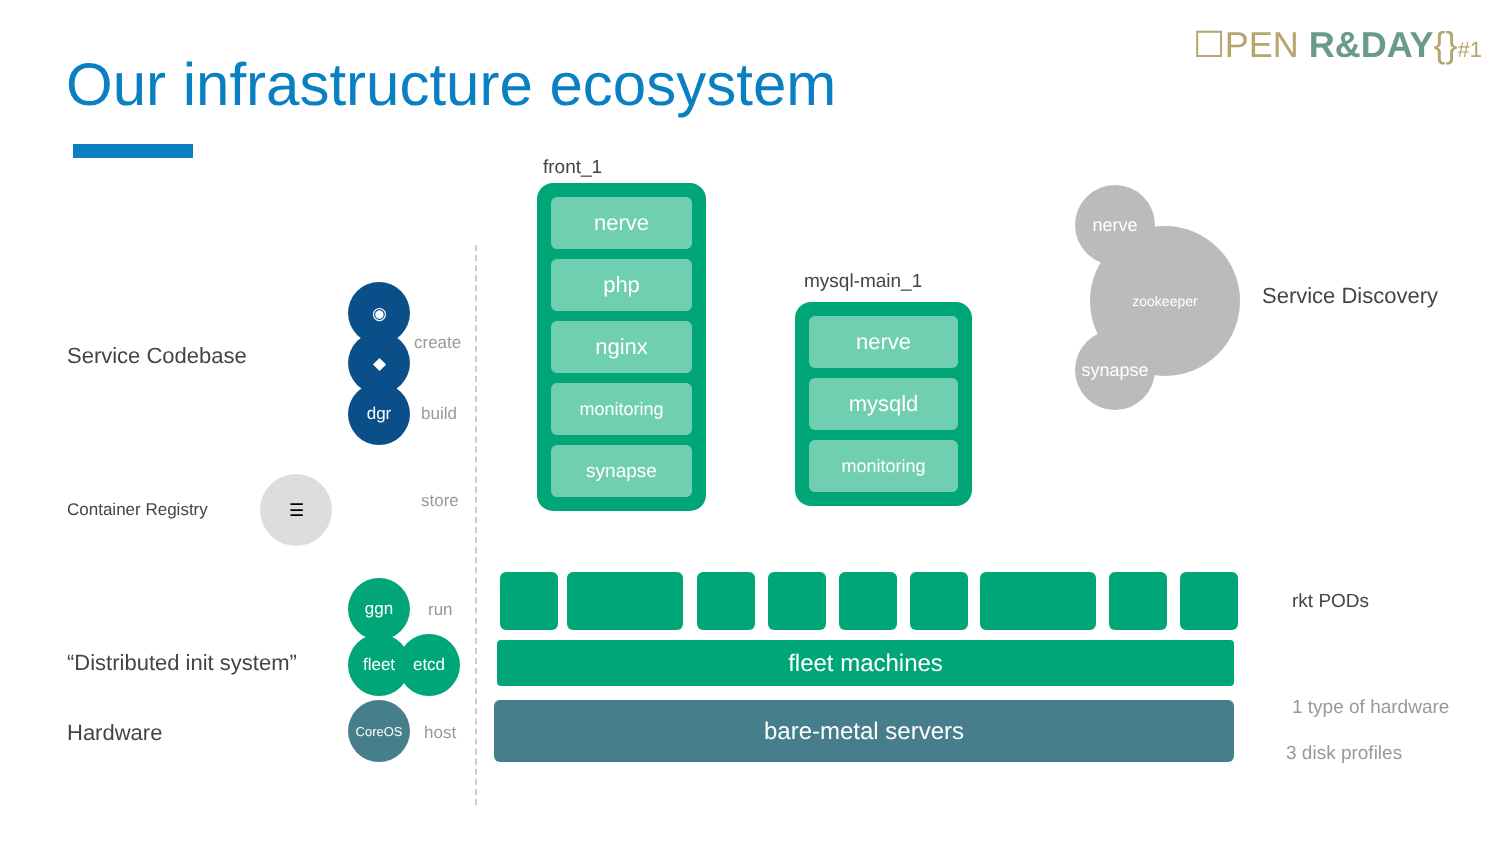☐PEN R&DAY{}#1
Our infrastructure ecosystem
Service Codebase
Container Registry
“Distributed init system”
Hardware
◉
◆
dgr
☰
ggn
fleet etcd
CoreOS
create
build
store
run
host
front_1
nerve
php
nginx
monitoring
synapse
mysql-main_1
nerve
mysqld
monitoring
zookeeper
nerve
synapse
Service Discovery
rkt PODs
fleet machines
bare-metal servers 1 type of hardware
3 disk profiles